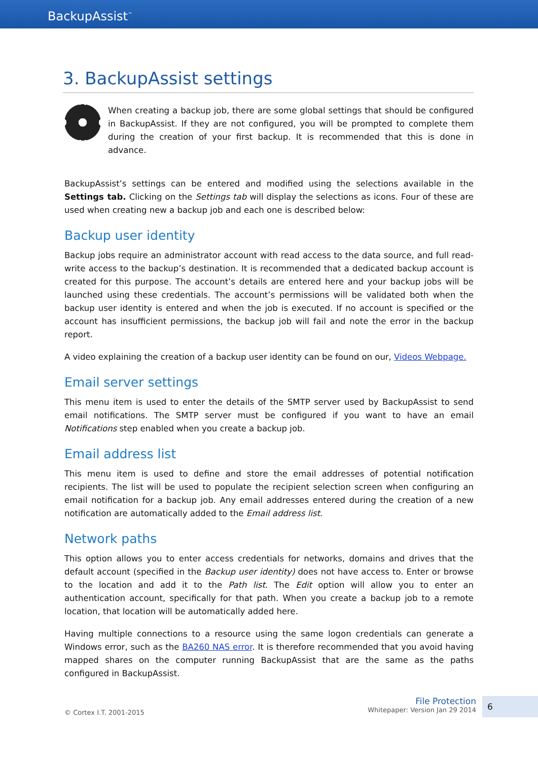BackupAssist<sup>™</sup>
3. BackupAssist settings
When creating a backup job, there are some global settings that should be configured in BackupAssist. If they are not configured, you will be prompted to complete them during the creation of your first backup. It is recommended that this is done in advance.
BackupAssist’s settings can be entered and modified using the selections available in the Settings tab. Clicking on the Settings tab will display the selections as icons. Four of these are used when creating new a backup job and each one is described below:
Backup user identity
Backup jobs require an administrator account with read access to the data source, and full read-write access to the backup’s destination. It is recommended that a dedicated backup account is created for this purpose. The account’s details are entered here and your backup jobs will be launched using these credentials. The account’s permissions will be validated both when the backup user identity is entered and when the job is executed. If no account is specified or the account has insufficient permissions, the backup job will fail and note the error in the backup report.
A video explaining the creation of a backup user identity can be found on our, Videos Webpage.
Email server settings
This menu item is used to enter the details of the SMTP server used by BackupAssist to send email notifications. The SMTP server must be configured if you want to have an email Notifications step enabled when you create a backup job.
Email address list
This menu item is used to define and store the email addresses of potential notification recipients. The list will be used to populate the recipient selection screen when configuring an email notification for a backup job. Any email addresses entered during the creation of a new notification are automatically added to the Email address list.
Network paths
This option allows you to enter access credentials for networks, domains and drives that the default account (specified in the Backup user identity) does not have access to. Enter or browse to the location and add it to the Path list. The Edit option will allow you to enter an authentication account, specifically for that path. When you create a backup job to a remote location, that location will be automatically added here.
Having multiple connections to a resource using the same logon credentials can generate a Windows error, such as the BA260 NAS error. It is therefore recommended that you avoid having mapped shares on the computer running BackupAssist that are the same as the paths configured in BackupAssist.
© Cortex I.T. 2001-2015
File Protection
Whitepaper: Version Jan 29 2014
6